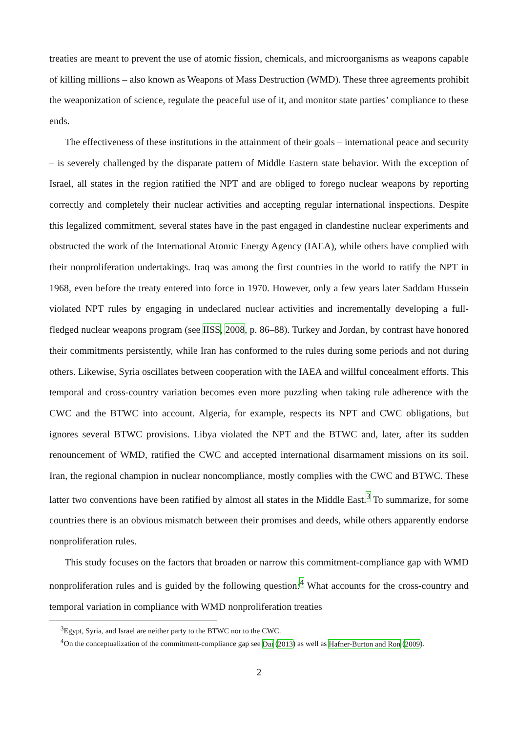treaties are meant to prevent the use of atomic fission, chemicals, and microorganisms as weapons capable of killing millions – also known as Weapons of Mass Destruction (WMD). These three agreements prohibit the weaponization of science, regulate the peaceful use of it, and monitor state parties’ compliance to these ends.
The effectiveness of these institutions in the attainment of their goals – international peace and security – is severely challenged by the disparate pattern of Middle Eastern state behavior. With the exception of Israel, all states in the region ratified the NPT and are obliged to forego nuclear weapons by reporting correctly and completely their nuclear activities and accepting regular international inspections. Despite this legalized commitment, several states have in the past engaged in clandestine nuclear experiments and obstructed the work of the International Atomic Energy Agency (IAEA), while others have complied with their nonproliferation undertakings. Iraq was among the first countries in the world to ratify the NPT in 1968, even before the treaty entered into force in 1970. However, only a few years later Saddam Hussein violated NPT rules by engaging in undeclared nuclear activities and incrementally developing a full-fledged nuclear weapons program (see IISS, 2008, p. 86–88). Turkey and Jordan, by contrast have honored their commitments persistently, while Iran has conformed to the rules during some periods and not during others. Likewise, Syria oscillates between cooperation with the IAEA and willful concealment efforts. This temporal and cross-country variation becomes even more puzzling when taking rule adherence with the CWC and the BTWC into account. Algeria, for example, respects its NPT and CWC obligations, but ignores several BTWC provisions. Libya violated the NPT and the BTWC and, later, after its sudden renouncement of WMD, ratified the CWC and accepted international disarmament missions on its soil. Iran, the regional champion in nuclear noncompliance, mostly complies with the CWC and BTWC. These latter two conventions have been ratified by almost all states in the Middle East.<sup>3</sup> To summarize, for some countries there is an obvious mismatch between their promises and deeds, while others apparently endorse nonproliferation rules.
This study focuses on the factors that broaden or narrow this commitment-compliance gap with WMD nonproliferation rules and is guided by the following question:<sup>4</sup> What accounts for the cross-country and temporal variation in compliance with WMD nonproliferation treaties
<sup>3</sup> Egypt, Syria, and Israel are neither party to the BTWC nor to the CWC.
<sup>4</sup> On the conceptualization of the commitment-compliance gap see Dai (2013) as well as Hafner-Burton and Ron (2009).
2